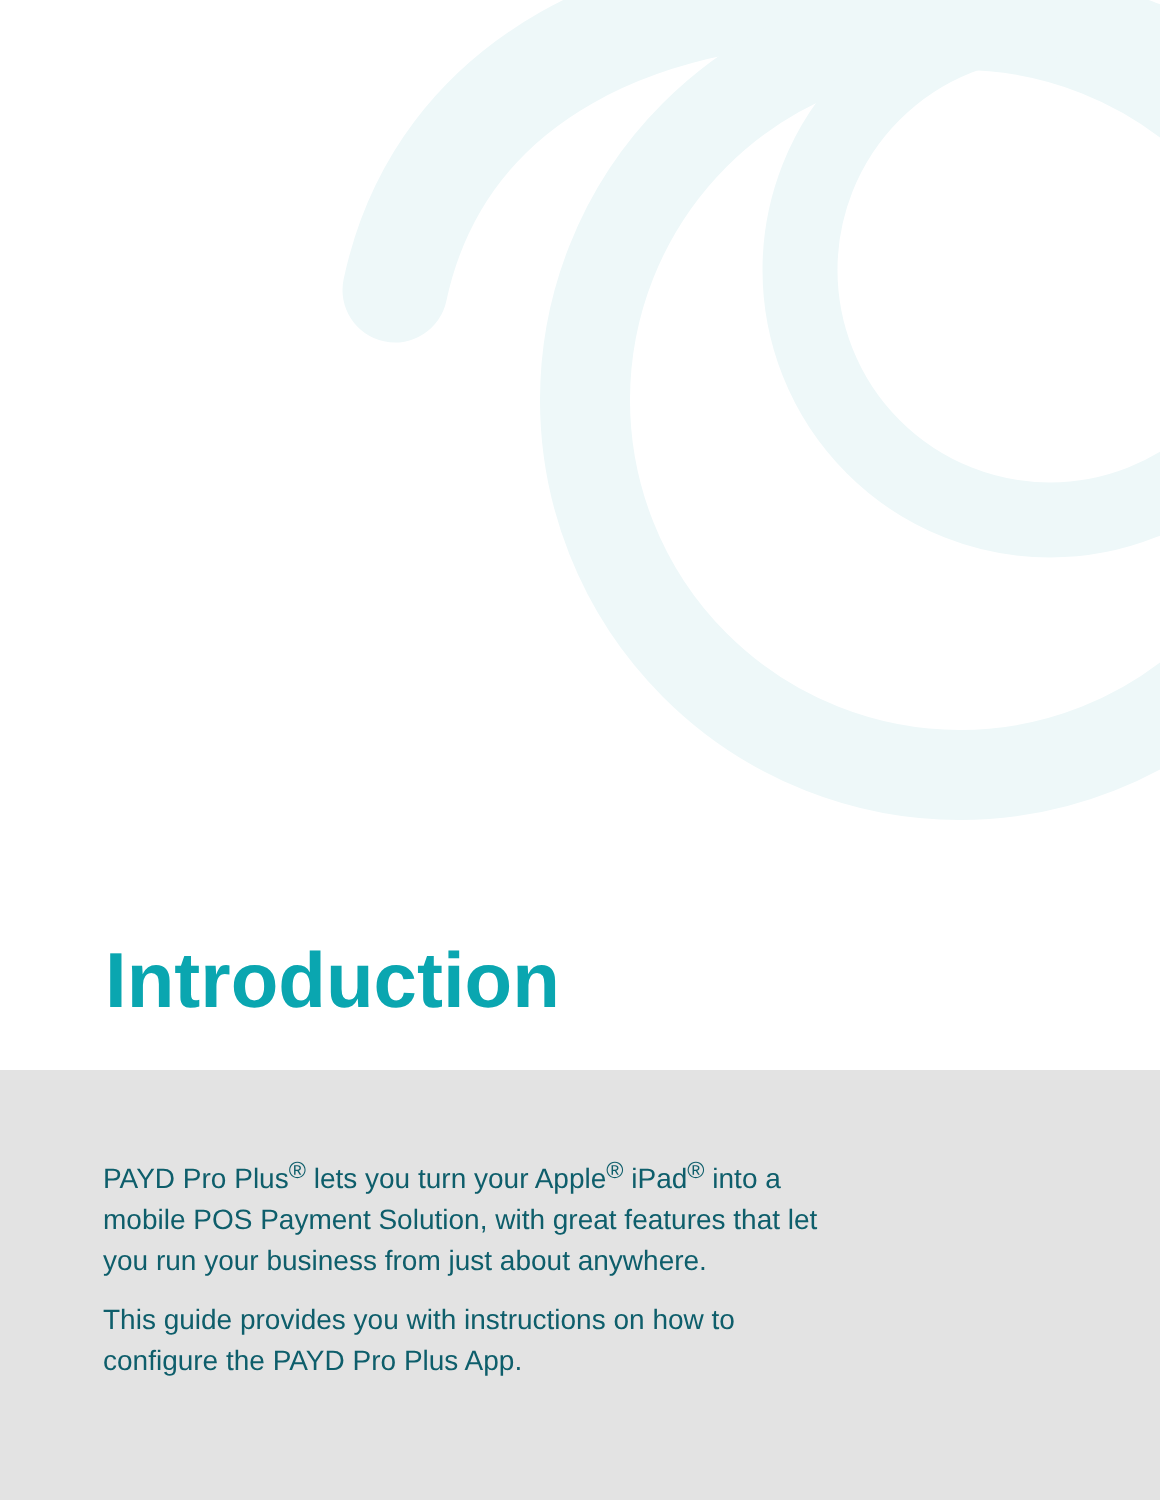Introduction
PAYD Pro Plus<sup>®</sup> lets you turn your Apple<sup>®</sup> iPad<sup>®</sup> into a mobile POS Payment Solution, with great features that let you run your business from just about anywhere.
This guide provides you with instructions on how to configure the PAYD Pro Plus App.